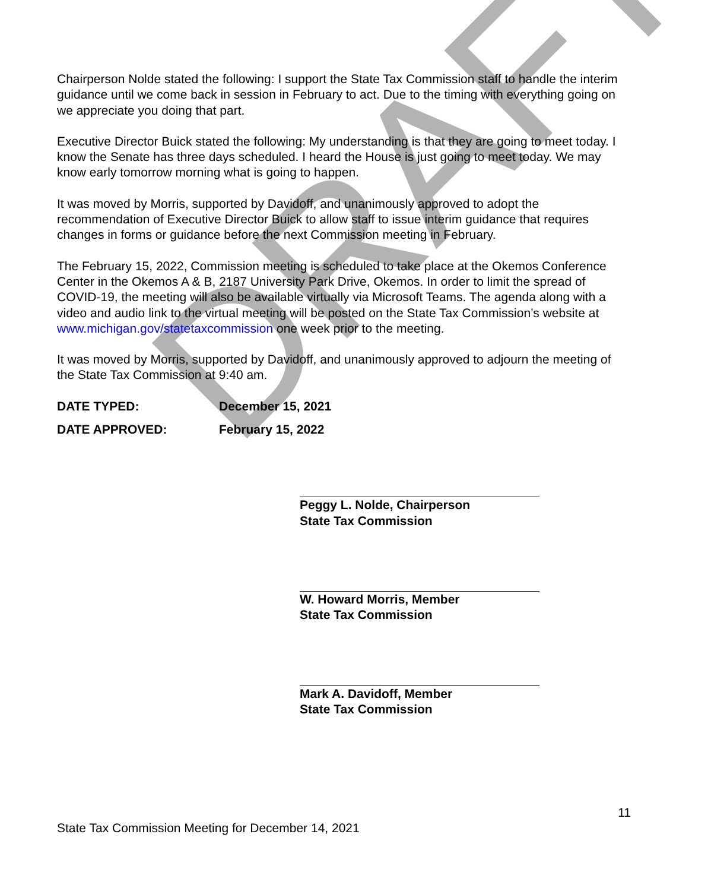DRAFT
Chairperson Nolde stated the following: I support the State Tax Commission staff to handle the interim guidance until we come back in session in February to act. Due to the timing with everything going on we appreciate you doing that part.
Executive Director Buick stated the following: My understanding is that they are going to meet today. I know the Senate has three days scheduled. I heard the House is just going to meet today. We may know early tomorrow morning what is going to happen.
It was moved by Morris, supported by Davidoff, and unanimously approved to adopt the recommendation of Executive Director Buick to allow staff to issue interim guidance that requires changes in forms or guidance before the next Commission meeting in February.
The February 15, 2022, Commission meeting is scheduled to take place at the Okemos Conference Center in the Okemos A & B, 2187 University Park Drive, Okemos. In order to limit the spread of COVID-19, the meeting will also be available virtually via Microsoft Teams. The agenda along with a video and audio link to the virtual meeting will be posted on the State Tax Commission’s website at www.michigan.gov/statetaxcommission one week prior to the meeting.
It was moved by Morris, supported by Davidoff, and unanimously approved to adjourn the meeting of the State Tax Commission at 9:40 am.
DATE TYPED: December 15, 2021
DATE APPROVED: February 15, 2022
Peggy L. Nolde, Chairperson
State Tax Commission
W. Howard Morris, Member
State Tax Commission
Mark A. Davidoff, Member
State Tax Commission
11
State Tax Commission Meeting for December 14, 2021